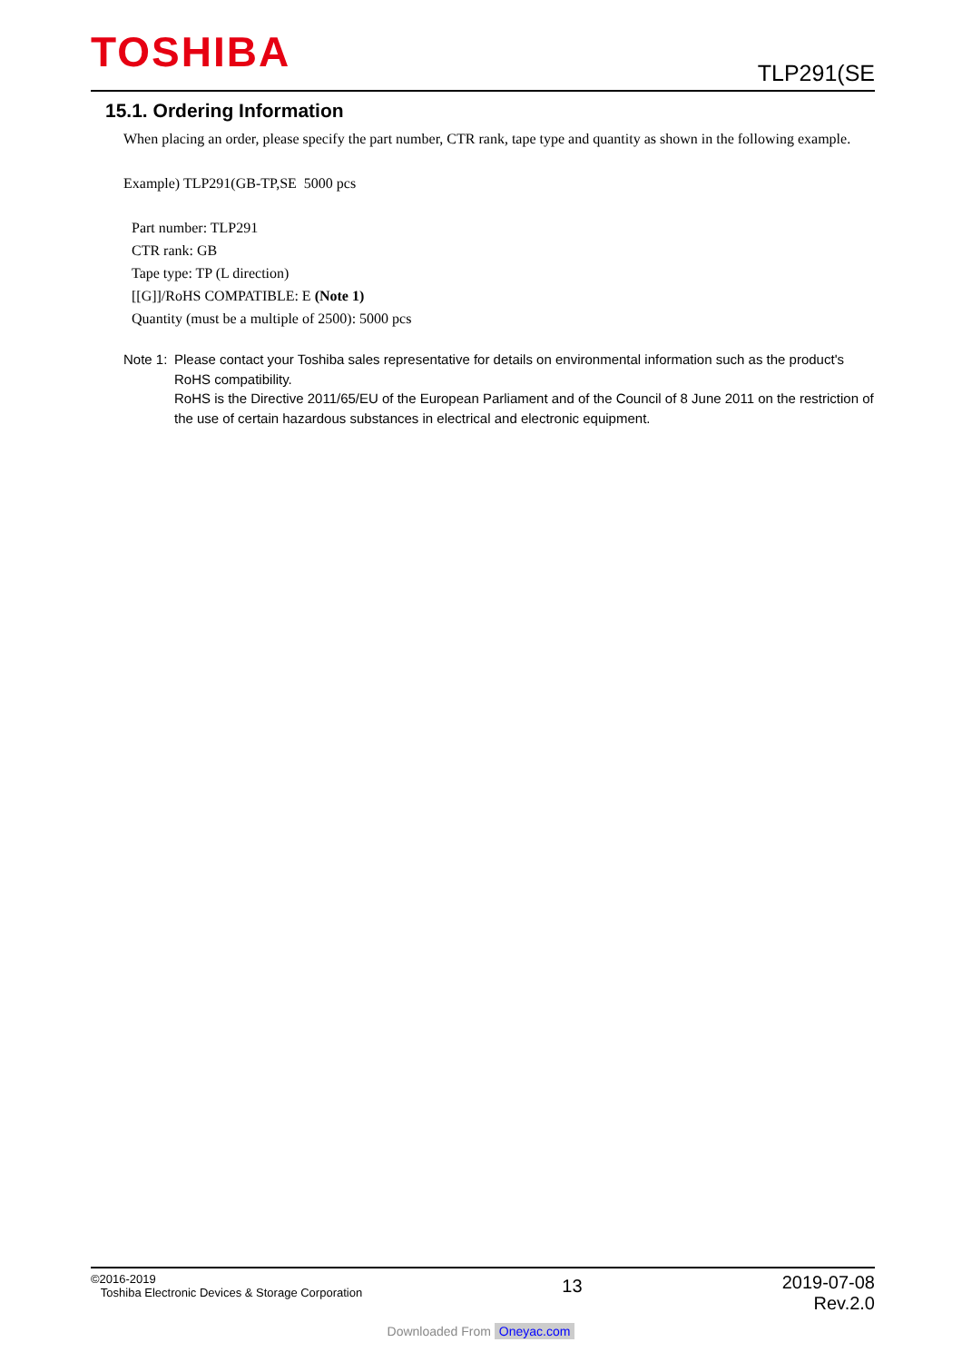TOSHIBA TLP291(SE
15.1. Ordering Information
When placing an order, please specify the part number, CTR rank, tape type and quantity as shown in the following example.
Example) TLP291(GB-TP,SE 5000 pcs
Part number: TLP291
CTR rank: GB
Tape type: TP (L direction)
[[G]]/RoHS COMPATIBLE: E (Note 1)
Quantity (must be a multiple of 2500): 5000 pcs
Note 1:
Please contact your Toshiba sales representative for details on environmental information such as the product's RoHS compatibility.
RoHS is the Directive 2011/65/EU of the European Parliament and of the Council of 8 June 2011 on the restriction of the use of certain hazardous substances in electrical and electronic equipment.
©2016-2019
Toshiba Electronic Devices & Storage Corporation
13
2019-07-08
Rev.2.0
Downloaded From Oneyac.com